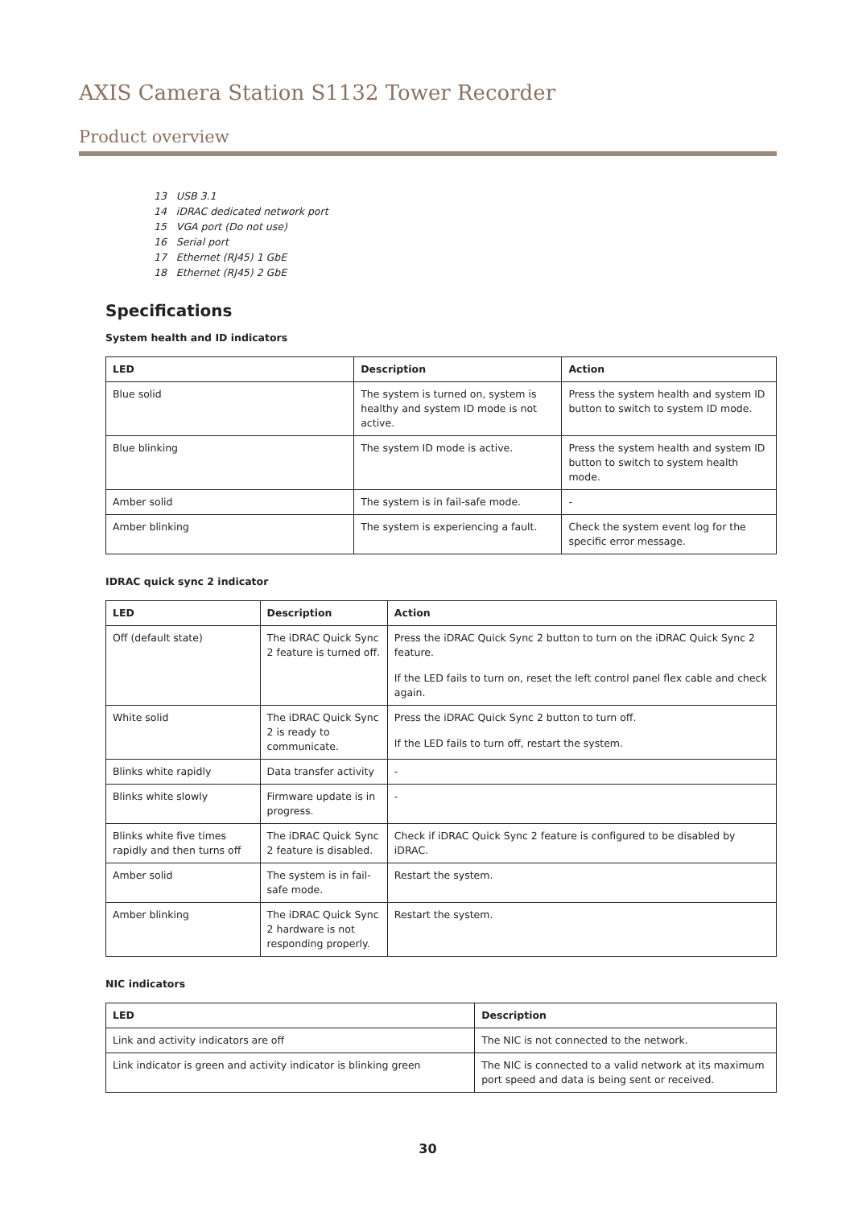AXIS Camera Station S1132 Tower Recorder
Product overview
13 USB 3.1
14 iDRAC dedicated network port
15 VGA port (Do not use)
16 Serial port
17 Ethernet (RJ45) 1 GbE
18 Ethernet (RJ45) 2 GbE
Specifications
System health and ID indicators
| LED | Description | Action |
| --- | --- | --- |
| Blue solid | The system is turned on, system is healthy and system ID mode is not active. | Press the system health and system ID button to switch to system ID mode. |
| Blue blinking | The system ID mode is active. | Press the system health and system ID button to switch to system health mode. |
| Amber solid | The system is in fail-safe mode. | - |
| Amber blinking | The system is experiencing a fault. | Check the system event log for the specific error message. |
IDRAC quick sync 2 indicator
| LED | Description | Action |
| --- | --- | --- |
| Off (default state) | The iDRAC Quick Sync 2 feature is turned off. | Press the iDRAC Quick Sync 2 button to turn on the iDRAC Quick Sync 2 feature. If the LED fails to turn on, reset the left control panel flex cable and check again. |
| White solid | The iDRAC Quick Sync 2 is ready to communicate. | Press the iDRAC Quick Sync 2 button to turn off. If the LED fails to turn off, restart the system. |
| Blinks white rapidly | Data transfer activity | - |
| Blinks white slowly | Firmware update is in progress. | - |
| Blinks white five times rapidly and then turns off | The iDRAC Quick Sync 2 feature is disabled. | Check if iDRAC Quick Sync 2 feature is configured to be disabled by iDRAC. |
| Amber solid | The system is in fail-safe mode. | Restart the system. |
| Amber blinking | The iDRAC Quick Sync 2 hardware is not responding properly. | Restart the system. |
NIC indicators
| LED | Description |
| --- | --- |
| Link and activity indicators are off | The NIC is not connected to the network. |
| Link indicator is green and activity indicator is blinking green | The NIC is connected to a valid network at its maximum port speed and data is being sent or received. |
30